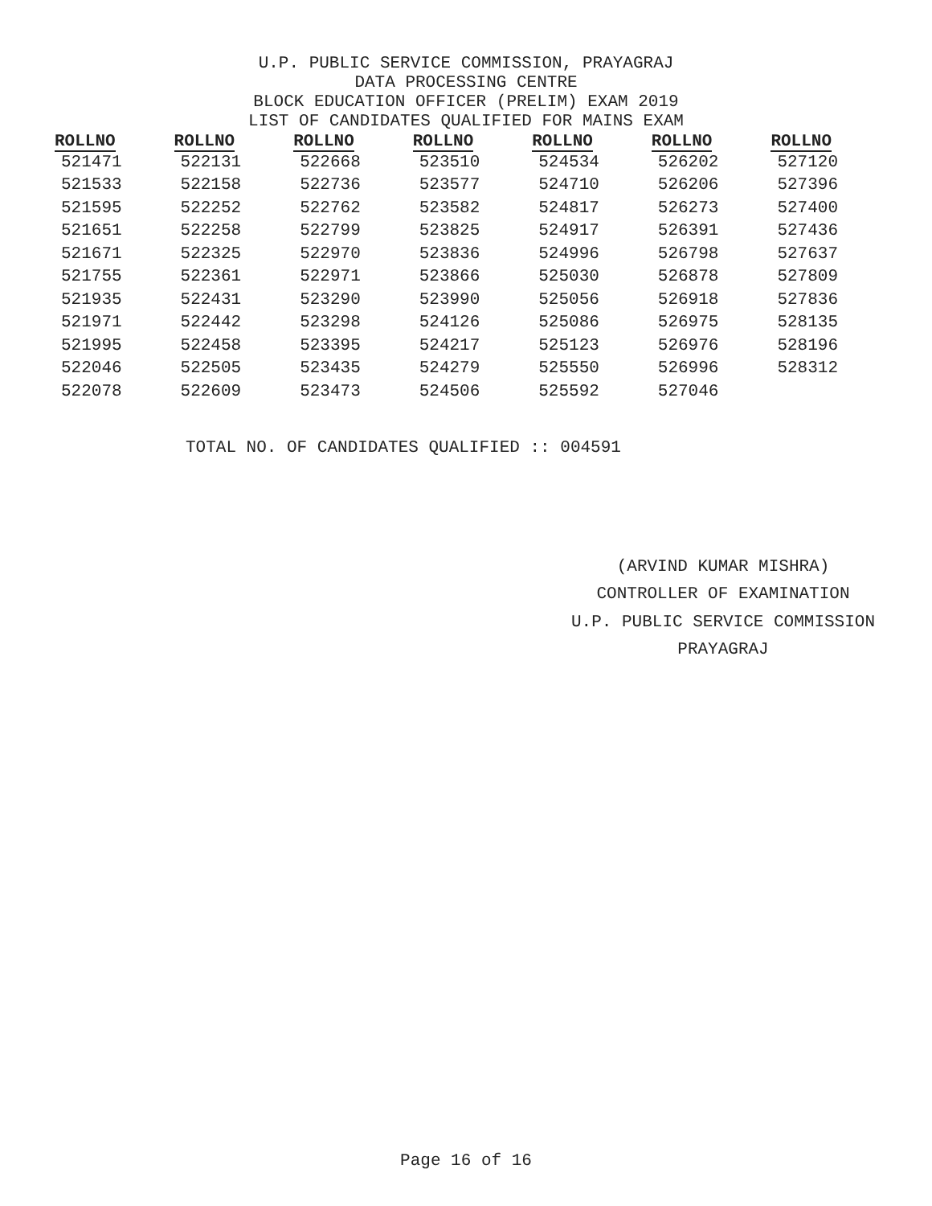U.P. PUBLIC SERVICE COMMISSION, PRAYAGRAJ
DATA PROCESSING CENTRE
BLOCK EDUCATION OFFICER (PRELIM) EXAM 2019
LIST OF CANDIDATES QUALIFIED FOR MAINS EXAM
| ROLLNO | ROLLNO | ROLLNO | ROLLNO | ROLLNO | ROLLNO | ROLLNO |
| --- | --- | --- | --- | --- | --- | --- |
| 521471 | 522131 | 522668 | 523510 | 524534 | 526202 | 527120 |
| 521533 | 522158 | 522736 | 523577 | 524710 | 526206 | 527396 |
| 521595 | 522252 | 522762 | 523582 | 524817 | 526273 | 527400 |
| 521651 | 522258 | 522799 | 523825 | 524917 | 526391 | 527436 |
| 521671 | 522325 | 522970 | 523836 | 524996 | 526798 | 527637 |
| 521755 | 522361 | 522971 | 523866 | 525030 | 526878 | 527809 |
| 521935 | 522431 | 523290 | 523990 | 525056 | 526918 | 527836 |
| 521971 | 522442 | 523298 | 524126 | 525086 | 526975 | 528135 |
| 521995 | 522458 | 523395 | 524217 | 525123 | 526976 | 528196 |
| 522046 | 522505 | 523435 | 524279 | 525550 | 526996 | 528312 |
| 522078 | 522609 | 523473 | 524506 | 525592 | 527046 | |
TOTAL NO. OF CANDIDATES QUALIFIED :: 004591
(ARVIND KUMAR MISHRA)
CONTROLLER OF EXAMINATION
U.P. PUBLIC SERVICE COMMISSION
PRAYAGRAJ
Page 16 of 16